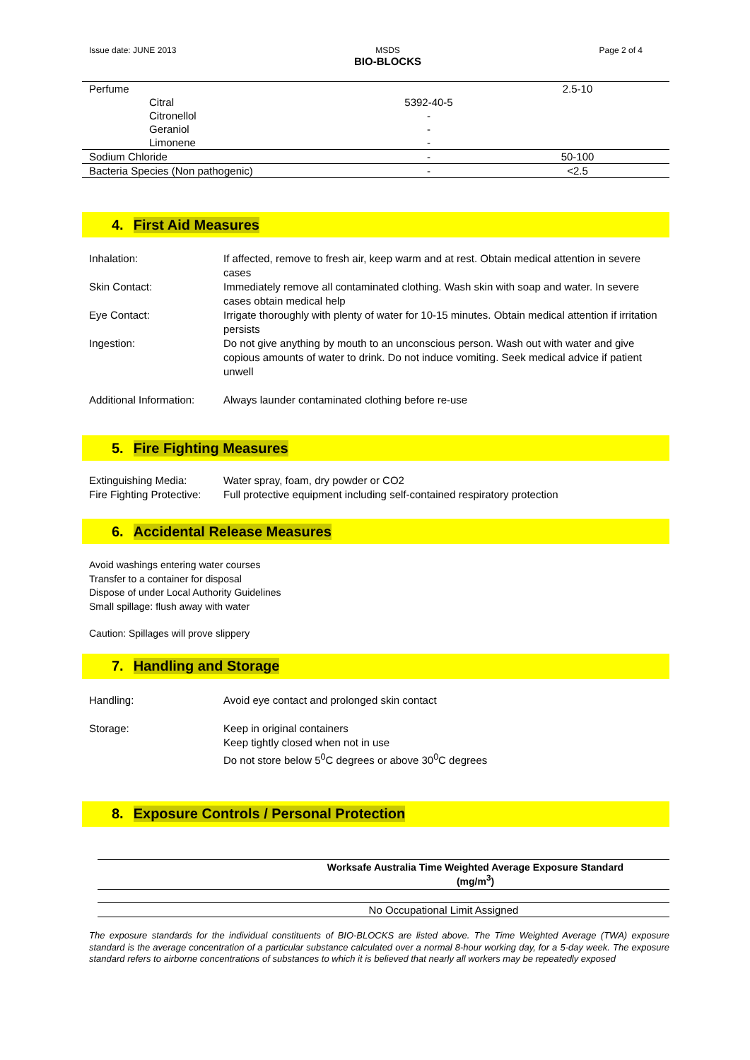Issue date: JUNE 2013 MSDS
BIO-BLOCKS
Page 2 of 4
| Perfume | | 2.5-10 |
| Citral | 5392-40-5 | |
| Citronellol | - | |
| Geraniol | - | |
| Limonene | - | |
| Sodium Chloride | - | 50-100 |
| Bacteria Species (Non pathogenic) | - | <2.5 |
4. First Aid Measures
Inhalation: If affected, remove to fresh air, keep warm and at rest. Obtain medical attention in severe cases
Skin Contact: Immediately remove all contaminated clothing. Wash skin with soap and water. In severe cases obtain medical help
Eye Contact: Irrigate thoroughly with plenty of water for 10-15 minutes. Obtain medical attention if irritation persists
Ingestion: Do not give anything by mouth to an unconscious person. Wash out with water and give copious amounts of water to drink. Do not induce vomiting. Seek medical advice if patient unwell
Additional Information:
Always launder contaminated clothing before re-use
5. Fire Fighting Measures
Extinguishing Media: Water spray, foam, dry powder or CO2
Fire Fighting Protective:
Full protective equipment including self-contained respiratory protection
6. Accidental Release Measures
Avoid washings entering water courses
Transfer to a container for disposal
Dispose of under Local Authority Guidelines
Small spillage: flush away with water
Caution: Spillages will prove slippery
7. Handling and Storage
Handling: Avoid eye contact and prolonged skin contact
Storage: Keep in original containers
Keep tightly closed when not in use
Do not store below 5<sup>0</sup>C degrees or above 30<sup>0</sup>C degrees
8. Exposure Controls / Personal Protection
| Worksafe Australia Time Weighted Average Exposure Standard (mg/m<sup>3</sup>) |
| --- |
| No Occupational Limit Assigned |
The exposure standards for the individual constituents of BIO-BLOCKS are listed above. The Time Weighted Average (TWA) exposure standard is the average concentration of a particular substance calculated over a normal 8-hour working day, for a 5-day week. The exposure standard refers to airborne concentrations of substances to which it is believed that nearly all workers may be repeatedly exposed